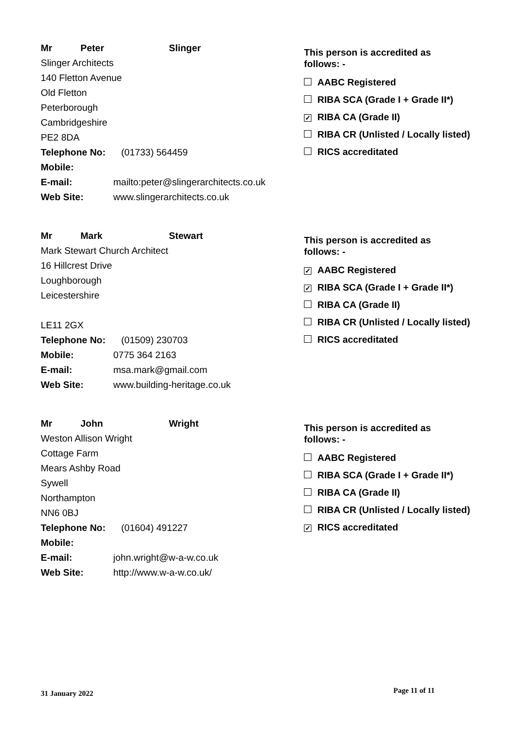Mr Peter Slinger
Slinger Architects
140 Fletton Avenue
Old Fletton
Peterborough
Cambridgeshire
PE2 8DA
Telephone No: (01733) 564459
Mobile:
E-mail: mailto:peter@slingerarchitects.co.uk
Web Site: www.slingerarchitects.co.uk
This person is accredited as
follows: -
AABC Registered
RIBA SCA (Grade I + Grade II*)
✓ RIBA CA (Grade II)
RIBA CR (Unlisted / Locally listed)
RICS accreditated
Mr Mark Stewart
Mark Stewart Church Architect
16 Hillcrest Drive
Loughborough
Leicestershire
LE11 2GX
Telephone No: (01509) 230703
Mobile: 0775 364 2163
E-mail: msa.mark@gmail.com
Web Site: www.building-heritage.co.uk
This person is accredited as
follows: -
✓ AABC Registered
✓ RIBA SCA (Grade I + Grade II*)
RIBA CA (Grade II)
RIBA CR (Unlisted / Locally listed)
RICS accreditated
Mr John Wright
Weston Allison Wright
Cottage Farm
Mears Ashby Road
Sywell
Northampton
NN6 0BJ
Telephone No: (01604) 491227
Mobile:
E-mail: john.wright@w-a-w.co.uk
Web Site: http://www.w-a-w.co.uk/
This person is accredited as
follows: -
AABC Registered
RIBA SCA (Grade I + Grade II*)
RIBA CA (Grade II)
RIBA CR (Unlisted / Locally listed)
✓ RICS accreditated
31 January 2022 Page 11 of 11